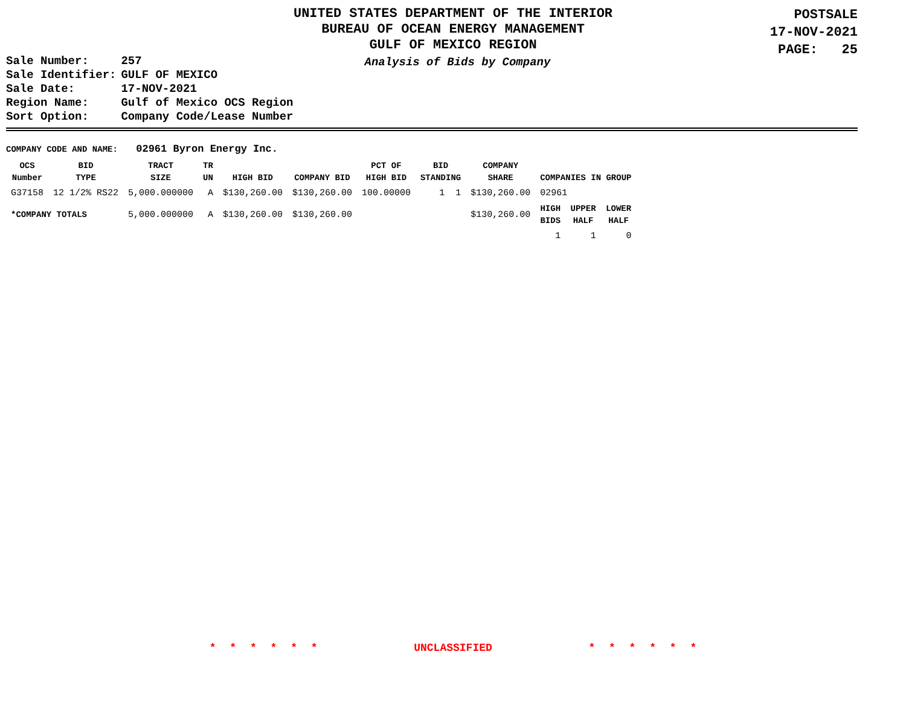UNITED STATES DEPARTMENT OF THE INTERIOR
BUREAU OF OCEAN ENERGY MANAGEMENT
GULF OF MEXICO REGION
POSTSALE
17-NOV-2021
PAGE: 25
| Sale Number: | 257 |
| Sale Identifier: | GULF OF MEXICO |
| Sale Date: | 17-NOV-2021 |
| Region Name: | Gulf of Mexico OCS Region |
| Sort Option: | Company Code/Lease Number |
Analysis of Bids by Company
COMPANY CODE AND NAME: 02961 Byron Energy Inc.
| OCS Number | BID TYPE | TRACT SIZE | TR UN | HIGH BID | COMPANY BID | PCT OF HIGH BID | BID STANDING | COMPANY SHARE | COMPANIES IN GROUP | | |
| --- | --- | --- | --- | --- | --- | --- | --- | --- | --- | --- | --- |
| G37158 | 12 1/2% RS22 | 5,000.000000 | A | $130,260.00 | $130,260.00 | 100.00000 | 1 1 | $130,260.00 | 02961 | | |
| *COMPANY TOTALS | | 5,000.000000 | A | $130,260.00 | $130,260.00 | | | $130,260.00 | HIGH BIDS | UPPER HALF | LOWER HALF |
| | | | | | | | | | 1 | 1 | 0 |
* * * * * * UNCLASSIFIED * * * * * *